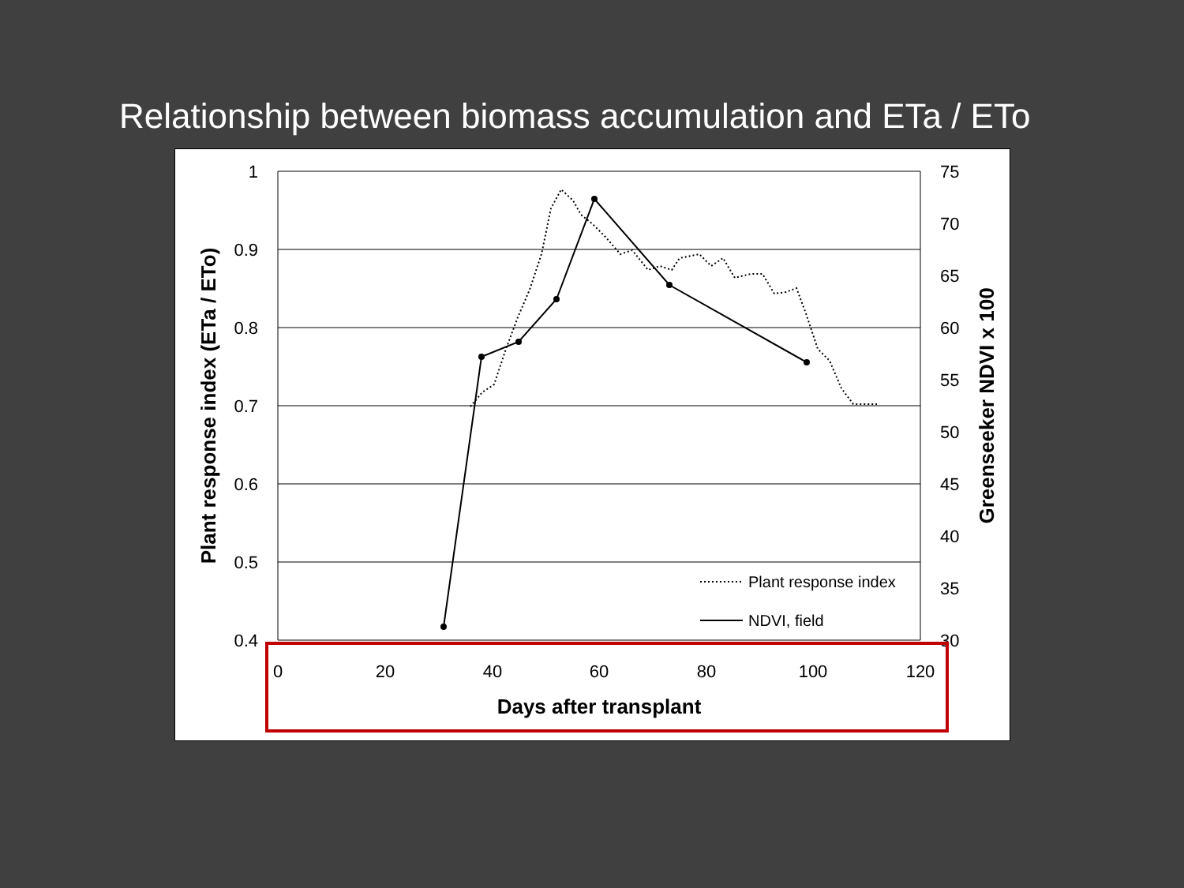Relationship between biomass accumulation and ETa / ETo
1
0.9
0.8
0.7
0.6
0.5
0.4
75
70
65
60
55
50
45
40
35
30
0
20
40
60
80
100
120
Days after transplant
Plant response index (ETa / ETo)
Greenseeker NDVI x 100
Plant response index
NDVI, field